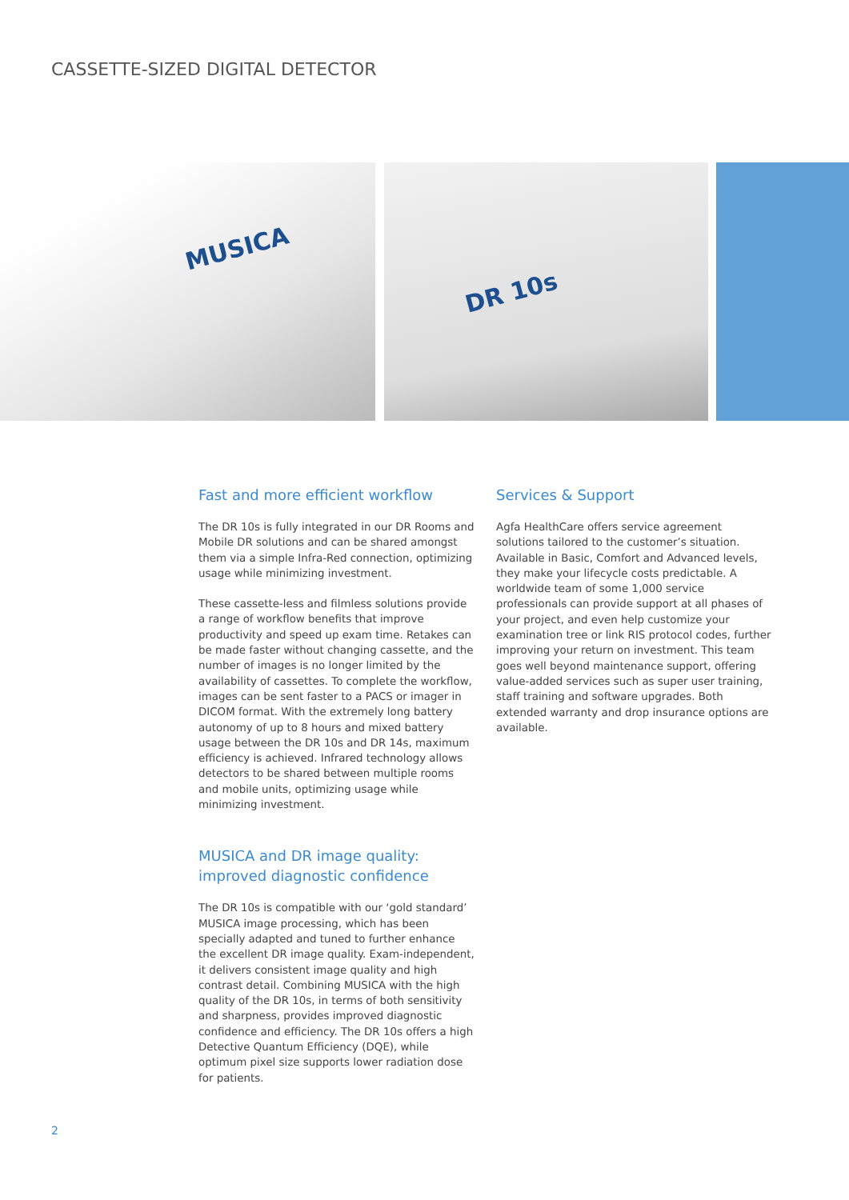CASSETTE-SIZED DIGITAL DETECTOR
MUSICA DR 10s
Fast and more efficient workflow
The DR 10s is fully integrated in our DR Rooms and Mobile DR solutions and can be shared amongst them via a simple Infra-Red connection, optimizing usage while minimizing investment.
These cassette-less and filmless solutions provide a range of workflow benefits that improve productivity and speed up exam time. Retakes can be made faster without changing cassette, and the number of images is no longer limited by the availability of cassettes. To complete the workflow, images can be sent faster to a PACS or imager in DICOM format. With the extremely long battery autonomy of up to 8 hours and mixed battery usage between the DR 10s and DR 14s, maximum efficiency is achieved. Infrared technology allows detectors to be shared between multiple rooms and mobile units, optimizing usage while minimizing investment.
MUSICA and DR image quality:
improved diagnostic confidence
The DR 10s is compatible with our ‘gold standard’ MUSICA image processing, which has been specially adapted and tuned to further enhance the excellent DR image quality. Exam-independent, it delivers consistent image quality and high contrast detail. Combining MUSICA with the high quality of the DR 10s, in terms of both sensitivity and sharpness, provides improved diagnostic confidence and efficiency. The DR 10s offers a high Detective Quantum Efficiency (DQE), while optimum pixel size supports lower radiation dose for patients.
Services & Support
Agfa HealthCare offers service agreement solutions tailored to the customer’s situation. Available in Basic, Comfort and Advanced levels, they make your lifecycle costs predictable. A worldwide team of some 1,000 service professionals can provide support at all phases of your project, and even help customize your examination tree or link RIS protocol codes, further improving your return on investment. This team goes well beyond maintenance support, offering value-added services such as super user training, staff training and software upgrades. Both extended warranty and drop insurance options are available.
2